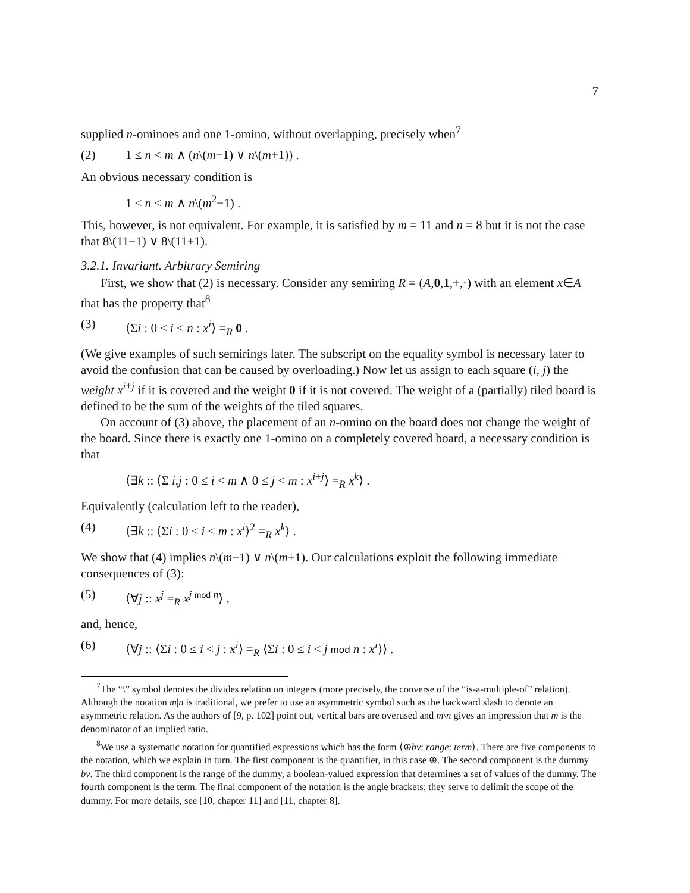7
supplied n-ominoes and one 1-omino, without overlapping, precisely when<sup>7</sup>
(2) 1 ≤ n < m ∧ (n\(m−1) ∨ n\(m+1)) .
An obvious necessary condition is
1 ≤ n < m ∧ n\(m<sup>2</sup>−1) .
This, however, is not equivalent. For example, it is satisfied by m = 11 and n = 8 but it is not the case that 8\(11−1) ∨ 8\(11+1).
3.2.1. Invariant. Arbitrary Semiring
First, we show that (2) is necessary. Consider any semiring R = (A,0,1,+,·) with an element x∈A that has the property that<sup>8</sup>
(3) ⟨Σi : 0 ≤ i < n : x<sup>i</sup>⟩ =<sub>R</sub> 0 .
(We give examples of such semirings later. The subscript on the equality symbol is necessary later to avoid the confusion that can be caused by overloading.) Now let us assign to each square (i, j) the weight x<sup>i+j</sup> if it is covered and the weight 0 if it is not covered. The weight of a (partially) tiled board is defined to be the sum of the weights of the tiled squares.
On account of (3) above, the placement of an n-omino on the board does not change the weight of the board. Since there is exactly one 1-omino on a completely covered board, a necessary condition is that
⟨∃k :: ⟨Σ i,j : 0 ≤ i < m ∧ 0 ≤ j < m : x<sup>i+j</sup>⟩ =<sub>R</sub> x<sup>k</sup>⟩ .
Equivalently (calculation left to the reader),
(4) ⟨∃k :: ⟨Σi : 0 ≤ i < m : x<sup>i</sup>⟩<sup>2</sup> =<sub>R</sub> x<sup>k</sup>⟩ .
We show that (4) implies n\(m−1) ∨ n\(m+1). Our calculations exploit the following immediate consequences of (3):
(5) ⟨∀j :: x<sup>j</sup> =<sub>R</sub> x<sup>j mod n</sup>⟩ ,
and, hence,
(6) ⟨∀j :: ⟨Σi : 0 ≤ i < j : x<sup>i</sup>⟩ =<sub>R</sub> ⟨Σi : 0 ≤ i < j mod n : x<sup>i</sup>⟩⟩ .
<sup>7</sup> The “\” symbol denotes the divides relation on integers (more precisely, the converse of the “is-a-multiple-of” relation). Although the notation m|n is traditional, we prefer to use an asymmetric symbol such as the backward slash to denote an asymmetric relation. As the authors of [9, p. 102] point out, vertical bars are overused and m\n gives an impression that m is the denominator of an implied ratio.
<sup>8</sup> We use a systematic notation for quantified expressions which has the form ⟨⊕bv: range: term⟩. There are five components to the notation, which we explain in turn. The first component is the quantifier, in this case ⊕. The second component is the dummy bv. The third component is the range of the dummy, a boolean-valued expression that determines a set of values of the dummy. The fourth component is the term. The final component of the notation is the angle brackets; they serve to delimit the scope of the dummy. For more details, see [10, chapter 11] and [11, chapter 8].